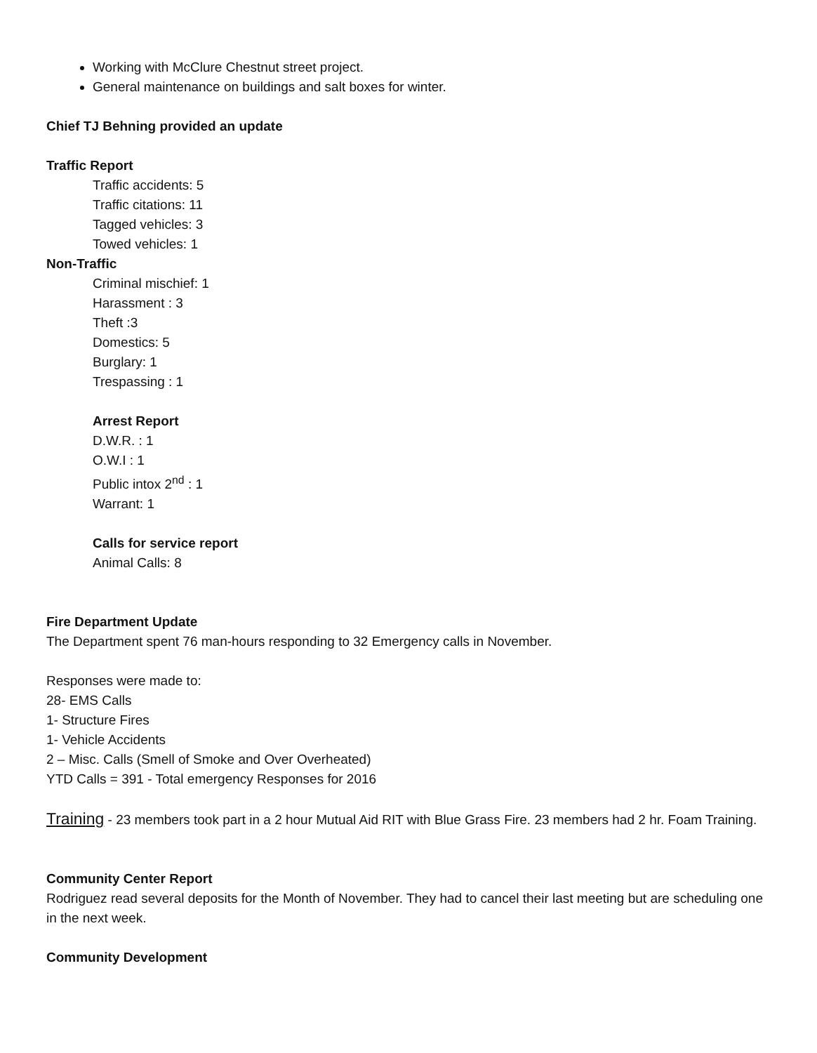Working with McClure Chestnut street project.
General maintenance on buildings and salt boxes for winter.
Chief TJ Behning provided an update
Traffic Report
Traffic accidents: 5
Traffic citations: 11
Tagged vehicles: 3
Towed vehicles: 1
Non-Traffic
Criminal mischief: 1
Harassment : 3
Theft :3
Domestics: 5
Burglary: 1
Trespassing : 1
Arrest Report
D.W.R. : 1
O.W.I : 1
Public intox 2<sup>nd</sup> : 1
Warrant: 1
Calls for service report
Animal Calls: 8
Fire Department Update
The Department spent 76 man-hours responding to 32 Emergency calls in November.
Responses were made to:
28- EMS Calls
1- Structure Fires
1- Vehicle Accidents
2 – Misc. Calls (Smell of Smoke and Over Overheated)
YTD Calls = 391 - Total emergency Responses for 2016
Training - 23 members took part in a 2 hour Mutual Aid RIT with Blue Grass Fire. 23 members had 2 hr. Foam Training.
Community Center Report
Rodriguez read several deposits for the Month of November. They had to cancel their last meeting but are scheduling one in the next week.
Community Development